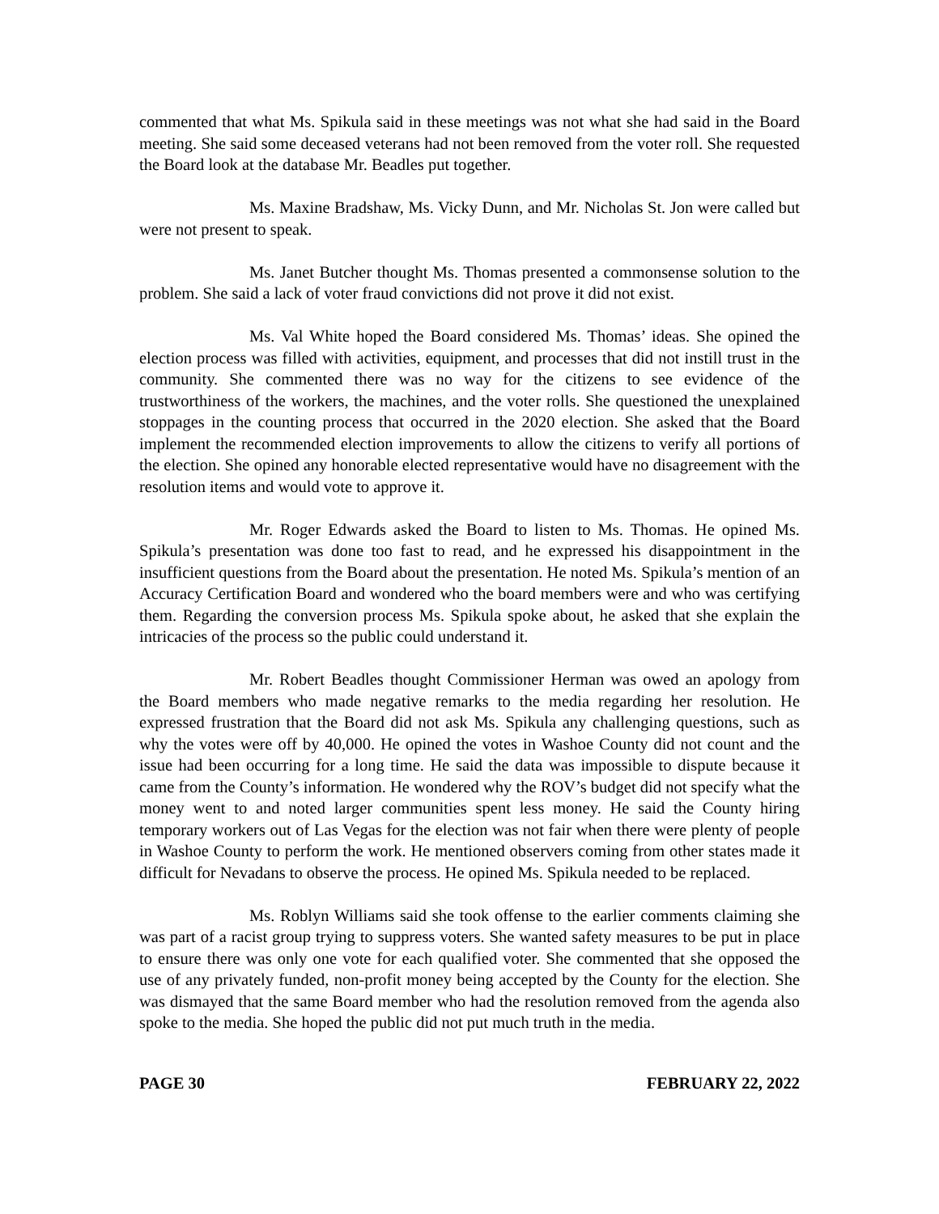commented that what Ms. Spikula said in these meetings was not what she had said in the Board meeting. She said some deceased veterans had not been removed from the voter roll. She requested the Board look at the database Mr. Beadles put together.
Ms. Maxine Bradshaw, Ms. Vicky Dunn, and Mr. Nicholas St. Jon were called but were not present to speak.
Ms. Janet Butcher thought Ms. Thomas presented a commonsense solution to the problem. She said a lack of voter fraud convictions did not prove it did not exist.
Ms. Val White hoped the Board considered Ms. Thomas’ ideas. She opined the election process was filled with activities, equipment, and processes that did not instill trust in the community. She commented there was no way for the citizens to see evidence of the trustworthiness of the workers, the machines, and the voter rolls. She questioned the unexplained stoppages in the counting process that occurred in the 2020 election. She asked that the Board implement the recommended election improvements to allow the citizens to verify all portions of the election. She opined any honorable elected representative would have no disagreement with the resolution items and would vote to approve it.
Mr. Roger Edwards asked the Board to listen to Ms. Thomas. He opined Ms. Spikula’s presentation was done too fast to read, and he expressed his disappointment in the insufficient questions from the Board about the presentation. He noted Ms. Spikula’s mention of an Accuracy Certification Board and wondered who the board members were and who was certifying them. Regarding the conversion process Ms. Spikula spoke about, he asked that she explain the intricacies of the process so the public could understand it.
Mr. Robert Beadles thought Commissioner Herman was owed an apology from the Board members who made negative remarks to the media regarding her resolution. He expressed frustration that the Board did not ask Ms. Spikula any challenging questions, such as why the votes were off by 40,000. He opined the votes in Washoe County did not count and the issue had been occurring for a long time. He said the data was impossible to dispute because it came from the County’s information. He wondered why the ROV’s budget did not specify what the money went to and noted larger communities spent less money. He said the County hiring temporary workers out of Las Vegas for the election was not fair when there were plenty of people in Washoe County to perform the work. He mentioned observers coming from other states made it difficult for Nevadans to observe the process. He opined Ms. Spikula needed to be replaced.
Ms. Roblyn Williams said she took offense to the earlier comments claiming she was part of a racist group trying to suppress voters. She wanted safety measures to be put in place to ensure there was only one vote for each qualified voter. She commented that she opposed the use of any privately funded, non-profit money being accepted by the County for the election. She was dismayed that the same Board member who had the resolution removed from the agenda also spoke to the media. She hoped the public did not put much truth in the media.
PAGE 30 FEBRUARY 22, 2022